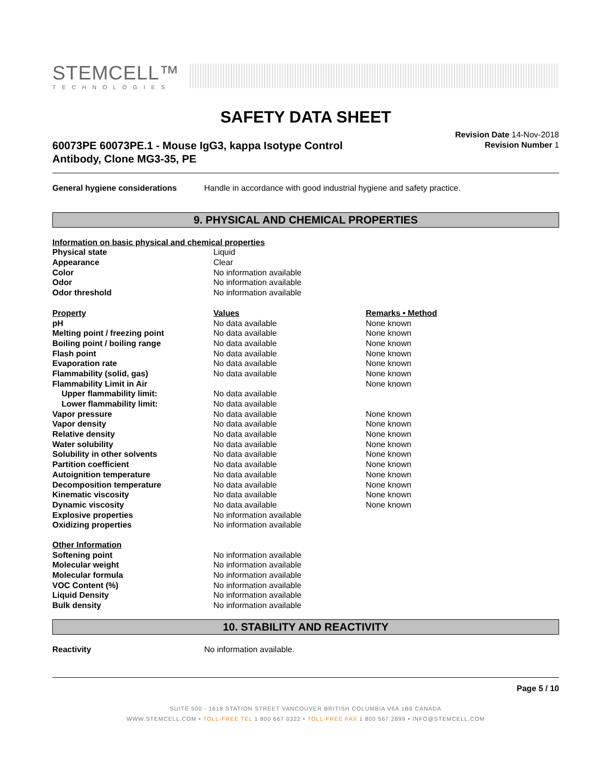STEMCELL™
TECHNOLOGIES
SAFETY DATA SHEET
60073PE 60073PE.1 - Mouse IgG3, kappa Isotype Control
Antibody, Clone MG3-35, PE
Revision Date 14-Nov-2018
Revision Number 1
| General hygiene considerations | Handle in accordance with good industrial hygiene and safety practice. |
9. PHYSICAL AND CHEMICAL PROPERTIES
| Information on basic physical and chemical properties | | |
| --- | --- | --- |
| Physical state | Liquid | |
| Appearance | Clear | |
| Color | No information available | |
| Odor | No information available | |
| Odor threshold | No information available | |
| Property | Values | Remarks • Method |
| pH | No data available | None known |
| Melting point / freezing point | No data available | None known |
| Boiling point / boiling range | No data available | None known |
| Flash point | No data available | None known |
| Evaporation rate | No data available | None known |
| Flammability (solid, gas) | No data available | None known |
| Flammability Limit in Air | | None known |
| Upper flammability limit: | No data available | |
| Lower flammability limit: | No data available | |
| Vapor pressure | No data available | None known |
| Vapor density | No data available | None known |
| Relative density | No data available | None known |
| Water solubility | No data available | None known |
| Solubility in other solvents | No data available | None known |
| Partition coefficient | No data available | None known |
| Autoignition temperature | No data available | None known |
| Decomposition temperature | No data available | None known |
| Kinematic viscosity | No data available | None known |
| Dynamic viscosity | No data available | None known |
| Explosive properties | No information available | |
| Oxidizing properties | No information available | |
| Other Information | | |
| Softening point | No information available | |
| Molecular weight | No information available | |
| Molecular formula | No information available | |
| VOC Content (%) | No information available | |
| Liquid Density | No information available | |
| Bulk density | No information available | |
10. STABILITY AND REACTIVITY
| Reactivity | No information available. |
Page 5 / 10
SUITE 500 - 1618 STATION STREET VANCOUVER BRITISH COLUMBIA V6A 1B6 CANADA
WWW.STEMCELL.COM • TOLL-FREE TEL 1 800 667 0322 • TOLL-FREE FAX 1 800 567 2899 • INFO@STEMCELL.COM